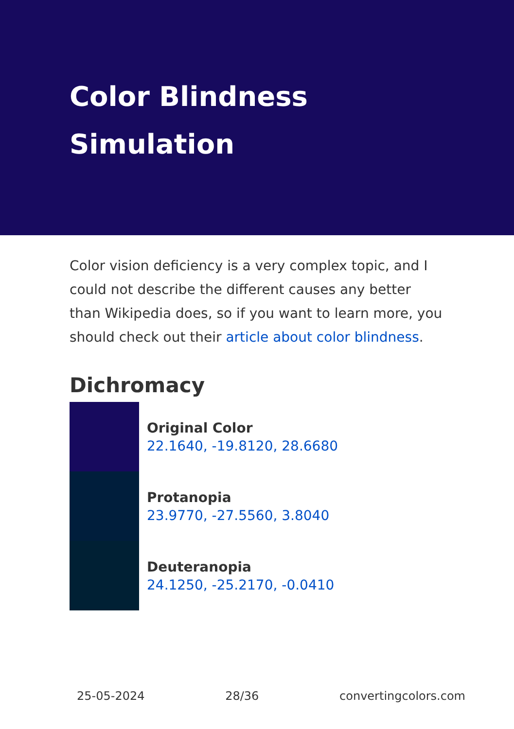Color Blindness Simulation
Color vision deficiency is a very complex topic, and I could not describe the different causes any better than Wikipedia does, so if you want to learn more, you should check out their article about color blindness.
Dichromacy
Original Color
22.1640, -19.8120, 28.6680
Protanopia
23.9770, -27.5560, 3.8040
Deuteranopia
24.1250, -25.2170, -0.0410
25-05-2024 28/36 convertingcolors.com